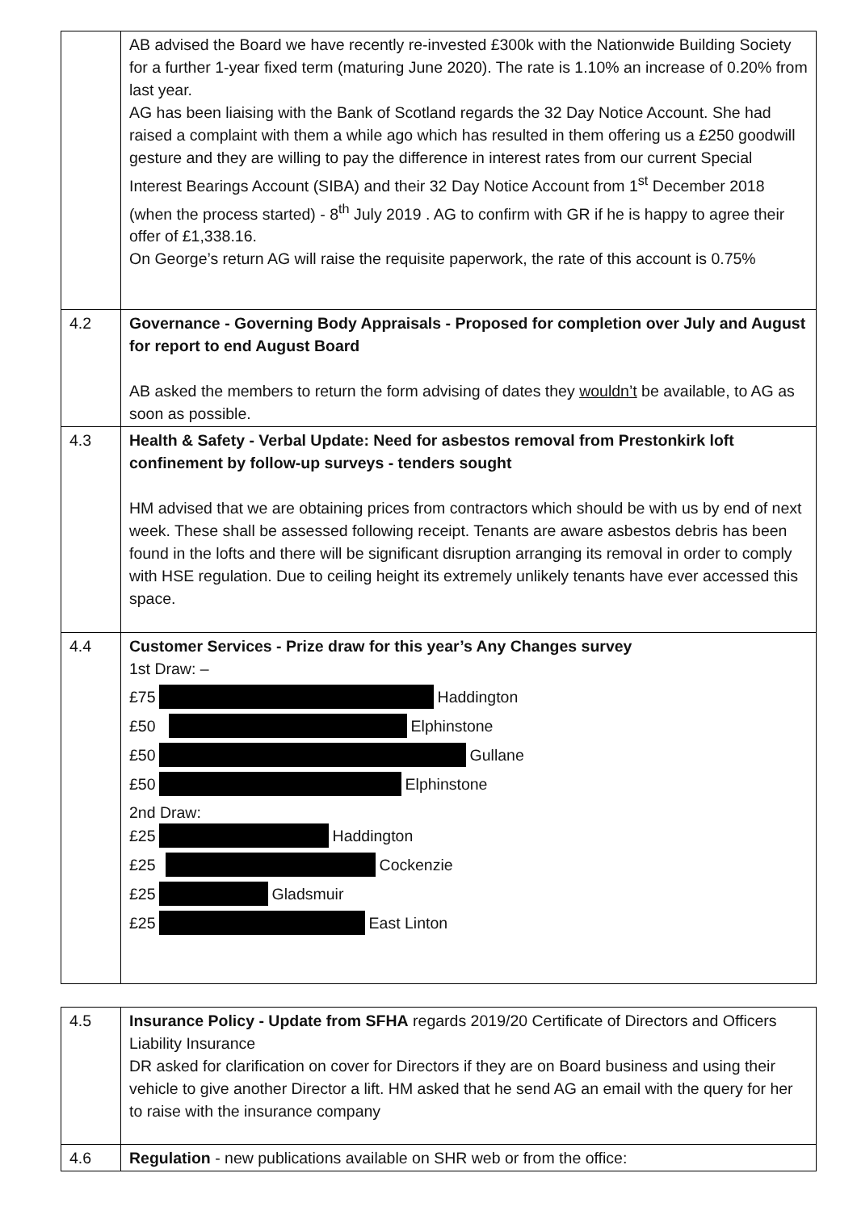| | AB advised the Board we have recently re-invested £300k with the Nationwide Building Society for a further 1-year fixed term (maturing June 2020). The rate is 1.10% an increase of 0.20% from last year. AG has been liaising with the Bank of Scotland regards the 32 Day Notice Account. She had raised a complaint with them a while ago which has resulted in them offering us a £250 goodwill gesture and they are willing to pay the difference in interest rates from our current Special Interest Bearings Account (SIBA) and their 32 Day Notice Account from 1<sup>st</sup> December 2018 (when the process started) - 8<sup>th</sup> July 2019 . AG to confirm with GR if he is happy to agree their offer of £1,338.16. On George’s return AG will raise the requisite paperwork, the rate of this account is 0.75% |
| 4.2 | Governance - Governing Body Appraisals - Proposed for completion over July and August for report to end August Board AB asked the members to return the form advising of dates they wouldn’t be available, to AG as soon as possible. |
| 4.3 | Health & Safety - Verbal Update: Need for asbestos removal from Prestonkirk loft confinement by follow-up surveys - tenders sought HM advised that we are obtaining prices from contractors which should be with us by end of next week. These shall be assessed following receipt. Tenants are aware asbestos debris has been found in the lofts and there will be significant disruption arranging its removal in order to comply with HSE regulation. Due to ceiling height its extremely unlikely tenants have ever accessed this space. |
| 4.4 | Customer Services - Prize draw for this year’s Any Changes survey 1st Draw: – £75 Haddington £50 Elphinstone £50 Gullane £50 Elphinstone 2nd Draw: £25 Haddington £25 Cockenzie £25 Gladsmuir £25 East Linton |
| 4.5 | Insurance Policy - Update from SFHA regards 2019/20 Certificate of Directors and Officers Liability Insurance DR asked for clarification on cover for Directors if they are on Board business and using their vehicle to give another Director a lift. HM asked that he send AG an email with the query for her to raise with the insurance company |
| 4.6 | Regulation - new publications available on SHR web or from the office: |